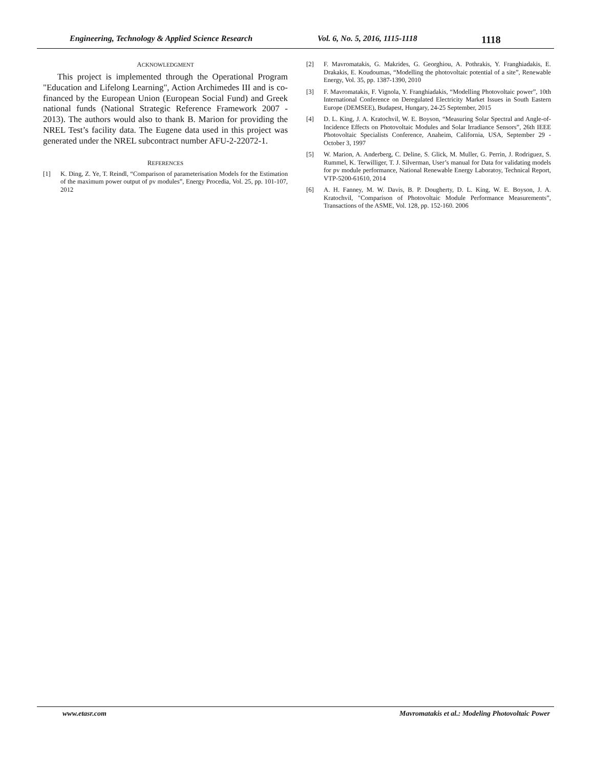Engineering, Technology & Applied Science Research Vol. 6, No. 5, 2016, 1115-1118 1118
ACKNOWLEDGMENT
This project is implemented through the Operational Program "Education and Lifelong Learning", Action Archimedes III and is co-financed by the European Union (European Social Fund) and Greek national funds (National Strategic Reference Framework 2007 - 2013). The authors would also to thank B. Marion for providing the NREL Test’s facility data. The Eugene data used in this project was generated under the NREL subcontract number AFU-2-22072-1.
REFERENCES
[1] K. Ding, Z. Ye, T. Reindl, “Comparison of parameterisation Models for the Estimation of the maximum power output of pv modules”, Energy Procedia, Vol. 25, pp. 101-107, 2012
[2] F. Mavromatakis, G. Makrides, G. Georghiou, A. Pothrakis, Y. Franghiadakis, E. Drakakis, E. Koudoumas, “Modelling the photovoltaic potential of a site”, Renewable Energy, Vol. 35, pp. 1387-1390, 2010
[3] F. Mavromatakis, F. Vignola, Y. Franghiadakis, “Modelling Photovoltaic power”, 10th International Conference on Deregulated Electricity Market Issues in South Eastern Europe (DEMSEE), Budapest, Hungary, 24-25 September, 2015
[4] D. L. King, J. A. Kratochvil, W. E. Boyson, “Measuring Solar Spectral and Angle-of-Incidence Effects on Photovoltaic Modules and Solar Irradiance Sensors”, 26th IEEE Photovoltaic Specialists Conference, Anaheim, California, USA, September 29 - October 3, 1997
[5] W. Marion, A. Anderberg, C. Deline, S. Glick, M. Muller, G. Perrin, J. Rodriguez, S. Rummel, K. Terwilliger, T. J. Silverman, User’s manual for Data for validating models for pv module performance, National Renewable Energy Laboratoy, Technical Report, VTP-5200-61610, 2014
[6] A. H. Fanney, M. W. Davis, B. P. Dougherty, D. L. King, W. E. Boyson, J. A. Kratochvil, "Comparison of Photovoltaic Module Performance Measurements”, Transactions of the ASME, Vol. 128, pp. 152-160. 2006
www.etasr.com Mavromatakis et al.: Modeling Photovoltaic Power